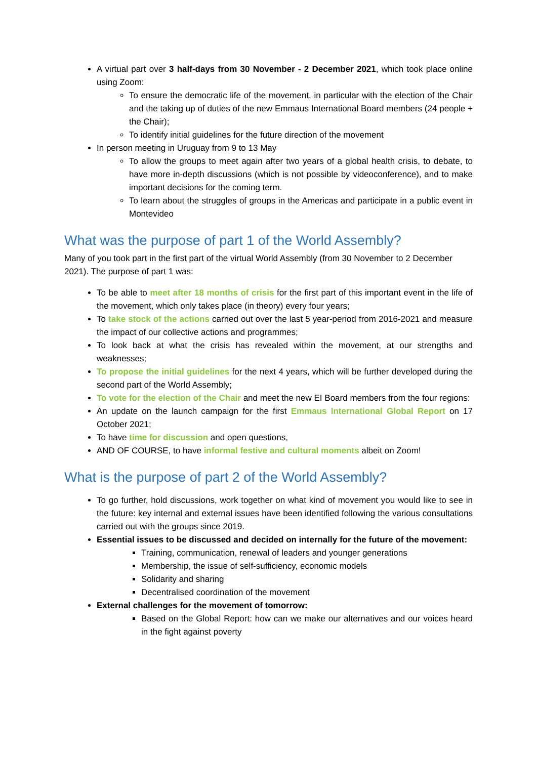A virtual part over 3 half-days from 30 November - 2 December 2021, which took place online using Zoom:
To ensure the democratic life of the movement, in particular with the election of the Chair and the taking up of duties of the new Emmaus International Board members (24 people + the Chair);
To identify initial guidelines for the future direction of the movement
In person meeting in Uruguay from 9 to 13 May
To allow the groups to meet again after two years of a global health crisis, to debate, to have more in-depth discussions (which is not possible by videoconference), and to make important decisions for the coming term.
To learn about the struggles of groups in the Americas and participate in a public event in Montevideo
What was the purpose of part 1 of the World Assembly?
Many of you took part in the first part of the virtual World Assembly (from 30 November to 2 December 2021). The purpose of part 1 was:
To be able to meet after 18 months of crisis for the first part of this important event in the life of the movement, which only takes place (in theory) every four years;
To take stock of the actions carried out over the last 5 year-period from 2016-2021 and measure the impact of our collective actions and programmes;
To look back at what the crisis has revealed within the movement, at our strengths and weaknesses;
To propose the initial guidelines for the next 4 years, which will be further developed during the second part of the World Assembly;
To vote for the election of the Chair and meet the new EI Board members from the four regions:
An update on the launch campaign for the first Emmaus International Global Report on 17 October 2021;
To have time for discussion and open questions,
AND OF COURSE, to have informal festive and cultural moments albeit on Zoom!
What is the purpose of part 2 of the World Assembly?
To go further, hold discussions, work together on what kind of movement you would like to see in the future: key internal and external issues have been identified following the various consultations carried out with the groups since 2019.
Essential issues to be discussed and decided on internally for the future of the movement:
Training, communication, renewal of leaders and younger generations
Membership, the issue of self-sufficiency, economic models
Solidarity and sharing
Decentralised coordination of the movement
External challenges for the movement of tomorrow:
Based on the Global Report: how can we make our alternatives and our voices heard in the fight against poverty